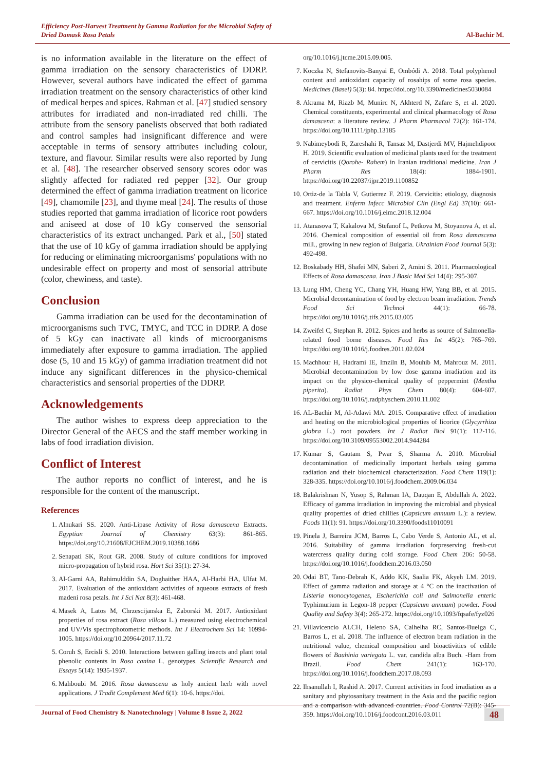Efficiency Post-Harvest Treatment by Gamma Radiation for the Microbial Safety of
Dried Damask Rosa Petals
Al-Bachir M.
is no information available in the literature on the effect of gamma irradiation on the sensory characteristics of DDRP. However, several authors have indicated the effect of gamma irradiation treatment on the sensory characteristics of other kind of medical herpes and spices. Rahman et al. [47] studied sensory attributes for irradiated and non-irradiated red chilli. The attribute from the sensory panelists observed that both radiated and control samples had insignificant difference and were acceptable in terms of sensory attributes including colour, texture, and flavour. Similar results were also reported by Jung et al. [48]. The researcher observed sensory scores odor was slightly affected for radiated red pepper [32]. Our group determined the effect of gamma irradiation treatment on licorice [49], chamomile [23], and thyme meal [24]. The results of those studies reported that gamma irradiation of licorice root powders and aniseed at dose of 10 kGy conserved the sensorial characteristics of its extract unchanged. Park et al., [50] stated that the use of 10 kGy of gamma irradiation should be applying for reducing or eliminating microorganisms' populations with no undesirable effect on property and most of sensorial attribute (color, chewiness, and taste).
Conclusion
Gamma irradiation can be used for the decontamination of microorganisms such TVC, TMYC, and TCC in DDRP. A dose of 5 kGy can inactivate all kinds of microorganisms immediately after exposure to gamma irradiation. The applied dose (5, 10 and 15 kGy) of gamma irradiation treatment did not induce any significant differences in the physico-chemical characteristics and sensorial properties of the DDRP.
Acknowledgements
The author wishes to express deep appreciation to the Director General of the AECS and the staff member working in labs of food irradiation division.
Conflict of Interest
The author reports no conflict of interest, and he is responsible for the content of the manuscript.
References
1. Alnukari SS. 2020. Anti-Lipase Activity of Rosa damascena Extracts. Egyptian Journal of Chemistry 63(3): 861-865. https://doi.org/10.21608/EJCHEM.2019.10388.1686
2. Senapati SK, Rout GR. 2008. Study of culture conditions for improved micro-propagation of hybrid rosa. Hort Sci 35(1): 27-34.
3. Al-Garni AA, Rahimulddin SA, Doghaither HAA, Al-Harbi HA, Ulfat M. 2017. Evaluation of the antioxidant activities of aqueous extracts of fresh madeni rosa petals. Int J Sci Nat 8(3): 461-468.
4. Masek A, Latos M, Chrzescijanska E, Zaborski M. 2017. Antioxidant properties of rosa extract (Rosa villosa L.) measured using electrochemical and UV/Vis spectrophotometric methods. Int J Electrochem Sci 14: 10994-1005. https://doi.org/10.20964/2017.11.72
5. Coruh S, Ercisli S. 2010. Interactions between galling insects and plant total phenolic contents in Rosa canina L. genotypes. Scientific Research and Essays 5(14): 1935-1937.
6. Mahboubi M. 2016. Rosa damascena as holy ancient herb with novel applications. J Tradit Complement Med 6(1): 10-6. https://doi.
org/10.1016/j.jtcme.2015.09.005.
7. Koczka N, Stefanovits-Banyai E, Ombódi A. 2018. Total polyphenol content and antioxidant capacity of rosahips of some rosa species. Medicines (Basel) 5(3): 84. https://doi.org/10.3390/medicines5030084
8. Akrama M, Riazb M, Munirc N, Akhterd N, Zafare S, et al. 2020. Chemical constituents, experimental and clinical pharmacology of Rosa damascena: a literature review. J Pharm Pharmacol 72(2): 161-174. https://doi.org/10.1111/jphp.13185
9. Nabimeybodi R, Zareshahi R, Tansaz M, Dastjerdi MV, Hajmehdipoor H. 2019. Scientific evaluation of medicinal plants used for the treatment of cervicitis (Qorohe- Rahem) in Iranian traditional medicine. Iran J Pharm Res 18(4): 1884-1901. https://doi.org/10.22037/ijpr.2019.1100852
10. Ortiz-de la Tabla V, Gutierrez F. 2019. Cervicitis: etiology, diagnosis and treatment. Enferm Infecc Microbiol Clin (Engl Ed) 37(10): 661-667. https://doi.org/10.1016/j.eimc.2018.12.004
11. Atanasova T, Kakalova M, Stefanof L, Petkova M, Stoyanova A, et al. 2016. Chemical composition of essential oil from Rosa damascena mill., growing in new region of Bulgaria. Ukrainian Food Journal 5(3): 492-498.
12. Boskabady HH, Shafei MN, Saberi Z, Amini S. 2011. Pharmacological Effects of Rosa damascena. Iran J Basic Med Sci 14(4): 295-307.
13. Lung HM, Cheng YC, Chang YH, Huang HW, Yang BB, et al. 2015. Microbial decontamination of food by electron beam irradiation. Trends Food Sci Technol 44(1): 66-78. https://doi.org/10.1016/j.tifs.2015.03.005
14. Zweifel C, Stephan R. 2012. Spices and herbs as source of Salmonella-related food borne diseases. Food Res Int 45(2): 765–769. https://doi.org/10.1016/j.foodres.2011.02.024
15. Machhour H, Hadrami IE, Imziln B, Mouhib M, Mahrouz M. 2011. Microbial decontamination by low dose gamma irradiation and its impact on the physico-chemical quality of peppermint (Mentha piperita). Radiat Phys Chem 80(4): 604-607. https://doi.org/10.1016/j.radphyschem.2010.11.002
16. AL-Bachir M, Al-Adawi MA. 2015. Comparative effect of irradiation and heating on the microbiological properties of licorice (Glycyrrhiza glabra L.) root powders. Int J Radiat Biol 91(1): 112-116. https://doi.org/10.3109/09553002.2014.944284
17. Kumar S, Gautam S, Pwar S, Sharma A. 2010. Microbial decontamination of medicinally important herbals using gamma radiation and their biochemical characterization. Food Chem 119(1): 328-335. https://doi.org/10.1016/j.foodchem.2009.06.034
18. Balakrishnan N, Yusop S, Rahman IA, Dauqan E, Abdullah A. 2022. Efficacy of gamma irradiation in improving the microbial and physical quality properties of dried chillies (Capsicum annuum L.): a review. Foods 11(1): 91. https://doi.org/10.3390/foods11010091
19. Pinela J, Barreira JCM, Barros L, Cabo Verde S, Antonio AL, et al. 2016. Suitability of gamma irradiation forpreserving fresh-cut watercress quality during cold storage. Food Chem 206: 50-58. https://doi.org/10.1016/j.foodchem.2016.03.050
20. Odai BT, Tano-Debrah K, Addo KK, Saalia FK, Akyeh LM. 2019. Effect of gamma radiation and storage at 4 °C on the inactivation of Listeria monocytogenes, Escherichia coli and Salmonella enteric Typhimurium in Legon-18 pepper (Capsicum annuum) powder. Food Quality and Safety 3(4): 265-272. https://doi.org/10.1093/fqsafe/fyz026
21. Villavicencio ALCH, Heleno SA, Calhelha RC, Santos-Buelga C, Barros L, et al. 2018. The influence of electron beam radiation in the nutritional value, chemical composition and bioactivities of edible flowers of Bauhinia variegata L. var. candida alba Buch. -Ham from Brazil. Food Chem 241(1): 163-170. https://doi.org/10.1016/j.foodchem.2017.08.093
22. Ihsanullah I, Rashid A. 2017. Current activities in food irradiation as a sanitary and phytosanitary treatment in the Asia and the pacific region and a comparison with advanced countries. Food Control 72(B): 345-359. https://doi.org/10.1016/j.foodcont.2016.03.011
Journal of Food Chemistry & Nanotechnology | Volume 8 Issue 2, 2022
48